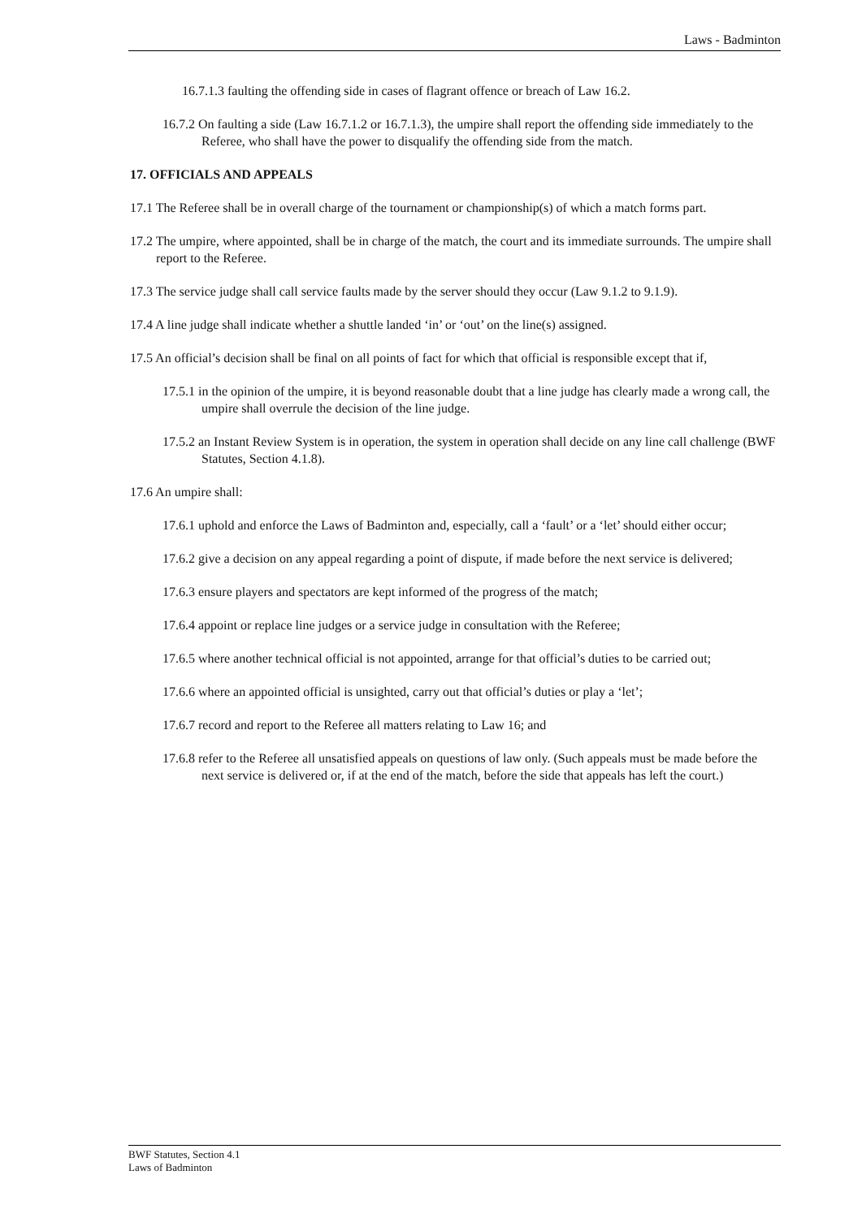Laws - Badminton
16.7.1.3 faulting the offending side in cases of flagrant offence or breach of Law 16.2.
16.7.2 On faulting a side (Law 16.7.1.2 or 16.7.1.3), the umpire shall report the offending side immediately to the Referee, who shall have the power to disqualify the offending side from the match.
17. OFFICIALS AND APPEALS
17.1 The Referee shall be in overall charge of the tournament or championship(s) of which a match forms part.
17.2 The umpire, where appointed, shall be in charge of the match, the court and its immediate surrounds. The umpire shall report to the Referee.
17.3 The service judge shall call service faults made by the server should they occur (Law 9.1.2 to 9.1.9).
17.4 A line judge shall indicate whether a shuttle landed ‘in’ or ‘out’ on the line(s) assigned.
17.5 An official’s decision shall be final on all points of fact for which that official is responsible except that if,
17.5.1 in the opinion of the umpire, it is beyond reasonable doubt that a line judge has clearly made a wrong call, the umpire shall overrule the decision of the line judge.
17.5.2 an Instant Review System is in operation, the system in operation shall decide on any line call challenge (BWF Statutes, Section 4.1.8).
17.6 An umpire shall:
17.6.1 uphold and enforce the Laws of Badminton and, especially, call a ‘fault’ or a ‘let’ should either occur;
17.6.2 give a decision on any appeal regarding a point of dispute, if made before the next service is delivered;
17.6.3 ensure players and spectators are kept informed of the progress of the match;
17.6.4 appoint or replace line judges or a service judge in consultation with the Referee;
17.6.5 where another technical official is not appointed, arrange for that official’s duties to be carried out;
17.6.6 where an appointed official is unsighted, carry out that official’s duties or play a ‘let’;
17.6.7 record and report to the Referee all matters relating to Law 16; and
17.6.8 refer to the Referee all unsatisfied appeals on questions of law only. (Such appeals must be made before the next service is delivered or, if at the end of the match, before the side that appeals has left the court.)
BWF Statutes, Section 4.1
Laws of Badminton